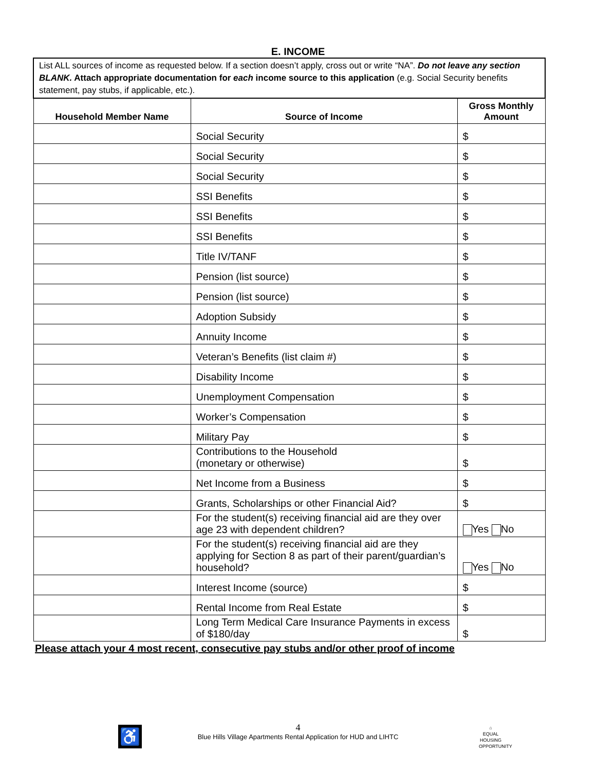E. INCOME
| List ALL sources of income as requested below. If a section doesn’t apply, cross out or write “NA”. Do not leave any section BLANK. Attach appropriate documentation for each income source to this application (e.g. Social Security benefits statement, pay stubs, if applicable, etc.). | | |
| --- | --- | --- |
| Household Member Name | Source of Income | Gross Monthly Amount |
| | Social Security | $ |
| | Social Security | $ |
| | Social Security | $ |
| | SSI Benefits | $ |
| | SSI Benefits | $ |
| | SSI Benefits | $ |
| | Title IV/TANF | $ |
| | Pension (list source) | $ |
| | Pension (list source) | $ |
| | Adoption Subsidy | $ |
| | Annuity Income | $ |
| | Veteran’s Benefits (list claim #) | $ |
| | Disability Income | $ |
| | Unemployment Compensation | $ |
| | Worker’s Compensation | $ |
| | Military Pay | $ |
| | Contributions to the Household (monetary or otherwise) | $ |
| | Net Income from a Business | $ |
| | Grants, Scholarships or other Financial Aid? | $ |
| | For the student(s) receiving financial aid are they over age 23 with dependent children? | Yes No |
| | For the student(s) receiving financial aid are they applying for Section 8 as part of their parent/guardian’s household? | Yes No |
| | Interest Income (source) | $ |
| | Rental Income from Real Estate | $ |
| | Long Term Medical Care Insurance Payments in excess of $180/day | $ |
Please attach your 4 most recent, consecutive pay stubs and/or other proof of income
♿
4
Blue Hills Village Apartments Rental Application for HUD and LIHTC
⌂
EQUAL HOUSING OPPORTUNITY